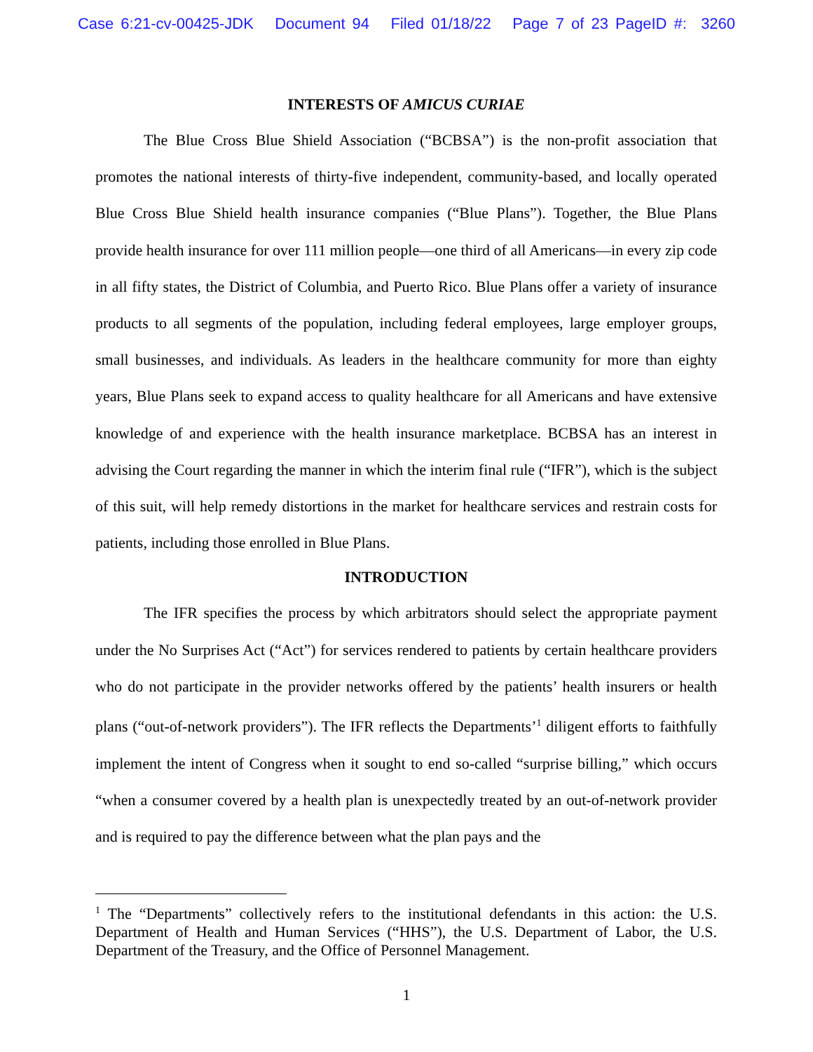Case 6:21-cv-00425-JDK Document 94 Filed 01/18/22 Page 7 of 23 PageID #: 3260
INTERESTS OF AMICUS CURIAE
The Blue Cross Blue Shield Association (“BCBSA”) is the non-profit association that promotes the national interests of thirty-five independent, community-based, and locally operated Blue Cross Blue Shield health insurance companies (“Blue Plans”). Together, the Blue Plans provide health insurance for over 111 million people—one third of all Americans—in every zip code in all fifty states, the District of Columbia, and Puerto Rico. Blue Plans offer a variety of insurance products to all segments of the population, including federal employees, large employer groups, small businesses, and individuals. As leaders in the healthcare community for more than eighty years, Blue Plans seek to expand access to quality healthcare for all Americans and have extensive knowledge of and experience with the health insurance marketplace. BCBSA has an interest in advising the Court regarding the manner in which the interim final rule (“IFR”), which is the subject of this suit, will help remedy distortions in the market for healthcare services and restrain costs for patients, including those enrolled in Blue Plans.
INTRODUCTION
The IFR specifies the process by which arbitrators should select the appropriate payment under the No Surprises Act (“Act”) for services rendered to patients by certain healthcare providers who do not participate in the provider networks offered by the patients’ health insurers or health plans (“out-of-network providers”). The IFR reflects the Departments’<sup>1</sup> diligent efforts to faithfully implement the intent of Congress when it sought to end so-called “surprise billing,” which occurs “when a consumer covered by a health plan is unexpectedly treated by an out-of-network provider and is required to pay the difference between what the plan pays and the
<sup>1</sup> The “Departments” collectively refers to the institutional defendants in this action: the U.S. Department of Health and Human Services (“HHS”), the U.S. Department of Labor, the U.S. Department of the Treasury, and the Office of Personnel Management.
1